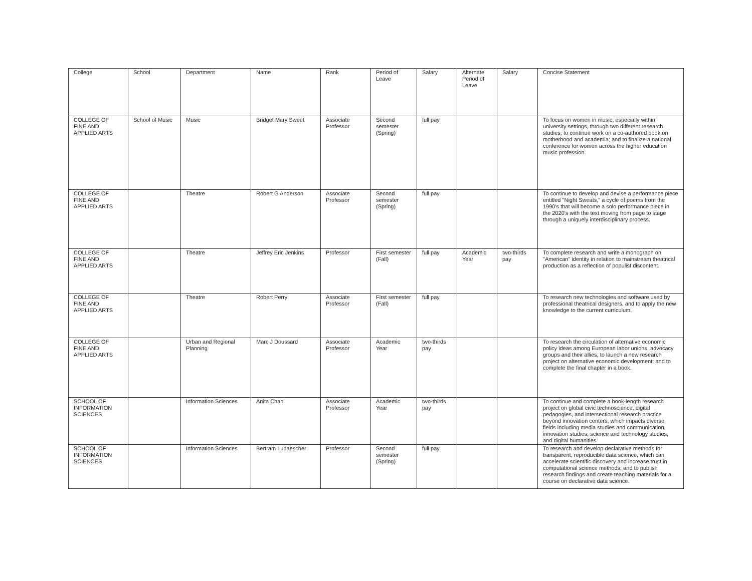| College | School | Department | Name | Rank | Period of Leave | Salary | Alternate Period of Leave | Salary | Concise Statement |
| --- | --- | --- | --- | --- | --- | --- | --- | --- | --- |
| COLLEGE OF FINE AND APPLIED ARTS | School of Music | Music | Bridget Mary Sweet | Associate Professor | Second semester (Spring) | full pay | | | To focus on women in music, especially within university settings, through two different research studies; to continue work on a co-authored book on motherhood and academia; and to finalize a national conference for women across the higher education music profession. |
| COLLEGE OF FINE AND APPLIED ARTS | | Theatre | Robert G Anderson | Associate Professor | Second semester (Spring) | full pay | | | To continue to develop and devise a performance piece entitled "Night Sweats," a cycle of poems from the 1990's that will become a solo performance piece in the 2020's with the text moving from page to stage through a uniquely interdisciplinary process. |
| COLLEGE OF FINE AND APPLIED ARTS | | Theatre | Jeffrey Eric Jenkins | Professor | First semester (Fall) | full pay | Academic Year | two-thirds pay | To complete research and write a monograph on "American" identity in relation to mainstream theatrical production as a reflection of populist discontent. |
| COLLEGE OF FINE AND APPLIED ARTS | | Theatre | Robert Perry | Associate Professor | First semester (Fall) | full pay | | | To research new technologies and software used by professional theatrical designers, and to apply the new knowledge to the current curriculum. |
| COLLEGE OF FINE AND APPLIED ARTS | | Urban and Regional Planning | Marc J Doussard | Associate Professor | Academic Year | two-thirds pay | | | To research the circulation of alternative economic policy ideas among European labor unions, advocacy groups and their allies; to launch a new research project on alternative economic development; and to complete the final chapter in a book. |
| SCHOOL OF INFORMATION SCIENCES | | Information Sciences | Anita Chan | Associate Professor | Academic Year | two-thirds pay | | | To continue and complete a book-length research project on global civic technoscience, digital pedagogies, and intersectional research practice beyond innovation centers, which impacts diverse fields including media studies and communication, innovation studies, science and technology studies, and digital humanities. |
| SCHOOL OF INFORMATION SCIENCES | | Information Sciences | Bertram Ludaescher | Professor | Second semester (Spring) | full pay | | | To research and develop declarative methods for transparent, reproducible data science, which can accelerate scientific discovery and increase trust in computational science methods; and to publish research findings and create teaching materials for a course on declarative data science. |